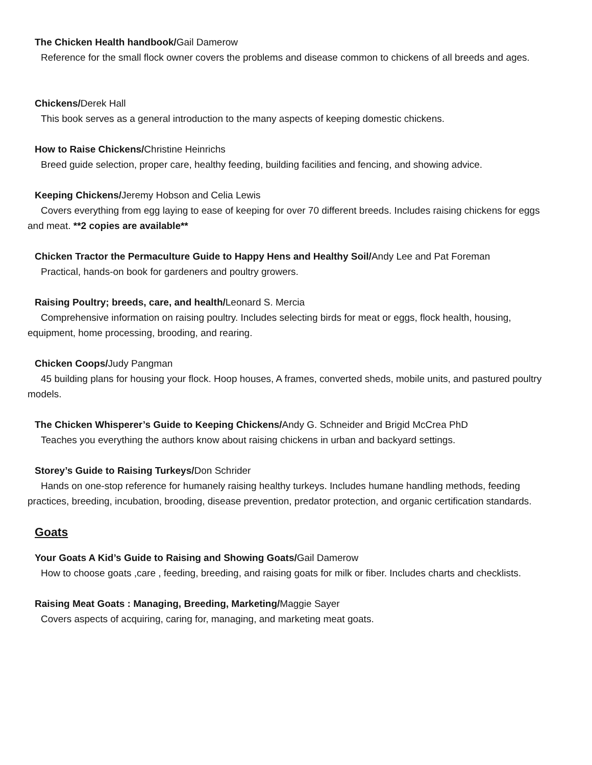The Chicken Health handbook/Gail Damerow
Reference for the small flock owner covers the problems and disease common to chickens of all breeds and ages.
Chickens/Derek Hall
This book serves as a general introduction to the many aspects of keeping domestic chickens.
How to Raise Chickens/Christine Heinrichs
Breed guide selection, proper care, healthy feeding, building facilities and fencing, and showing advice.
Keeping Chickens/Jeremy Hobson and Celia Lewis
Covers everything from egg laying to ease of keeping for over 70 different breeds. Includes raising chickens for eggs and meat. **2 copies are available**
Chicken Tractor the Permaculture Guide to Happy Hens and Healthy Soil/Andy Lee and Pat Foreman
Practical, hands-on book for gardeners and poultry growers.
Raising Poultry; breeds, care, and health/Leonard S. Mercia
Comprehensive information on raising poultry. Includes selecting birds for meat or eggs, flock health, housing, equipment, home processing, brooding, and rearing.
Chicken Coops/Judy Pangman
45 building plans for housing your flock. Hoop houses, A frames, converted sheds, mobile units, and pastured poultry models.
The Chicken Whisperer’s Guide to Keeping Chickens/Andy G. Schneider and Brigid McCrea PhD
Teaches you everything the authors know about raising chickens in urban and backyard settings.
Storey’s Guide to Raising Turkeys/Don Schrider
Hands on one-stop reference for humanely raising healthy turkeys. Includes humane handling methods, feeding practices, breeding, incubation, brooding, disease prevention, predator protection, and organic certification standards.
Goats
Your Goats A Kid’s Guide to Raising and Showing Goats/Gail Damerow
How to choose goats ,care , feeding, breeding, and raising goats for milk or fiber. Includes charts and checklists.
Raising Meat Goats : Managing, Breeding, Marketing/Maggie Sayer
Covers aspects of acquiring, caring for, managing, and marketing meat goats.